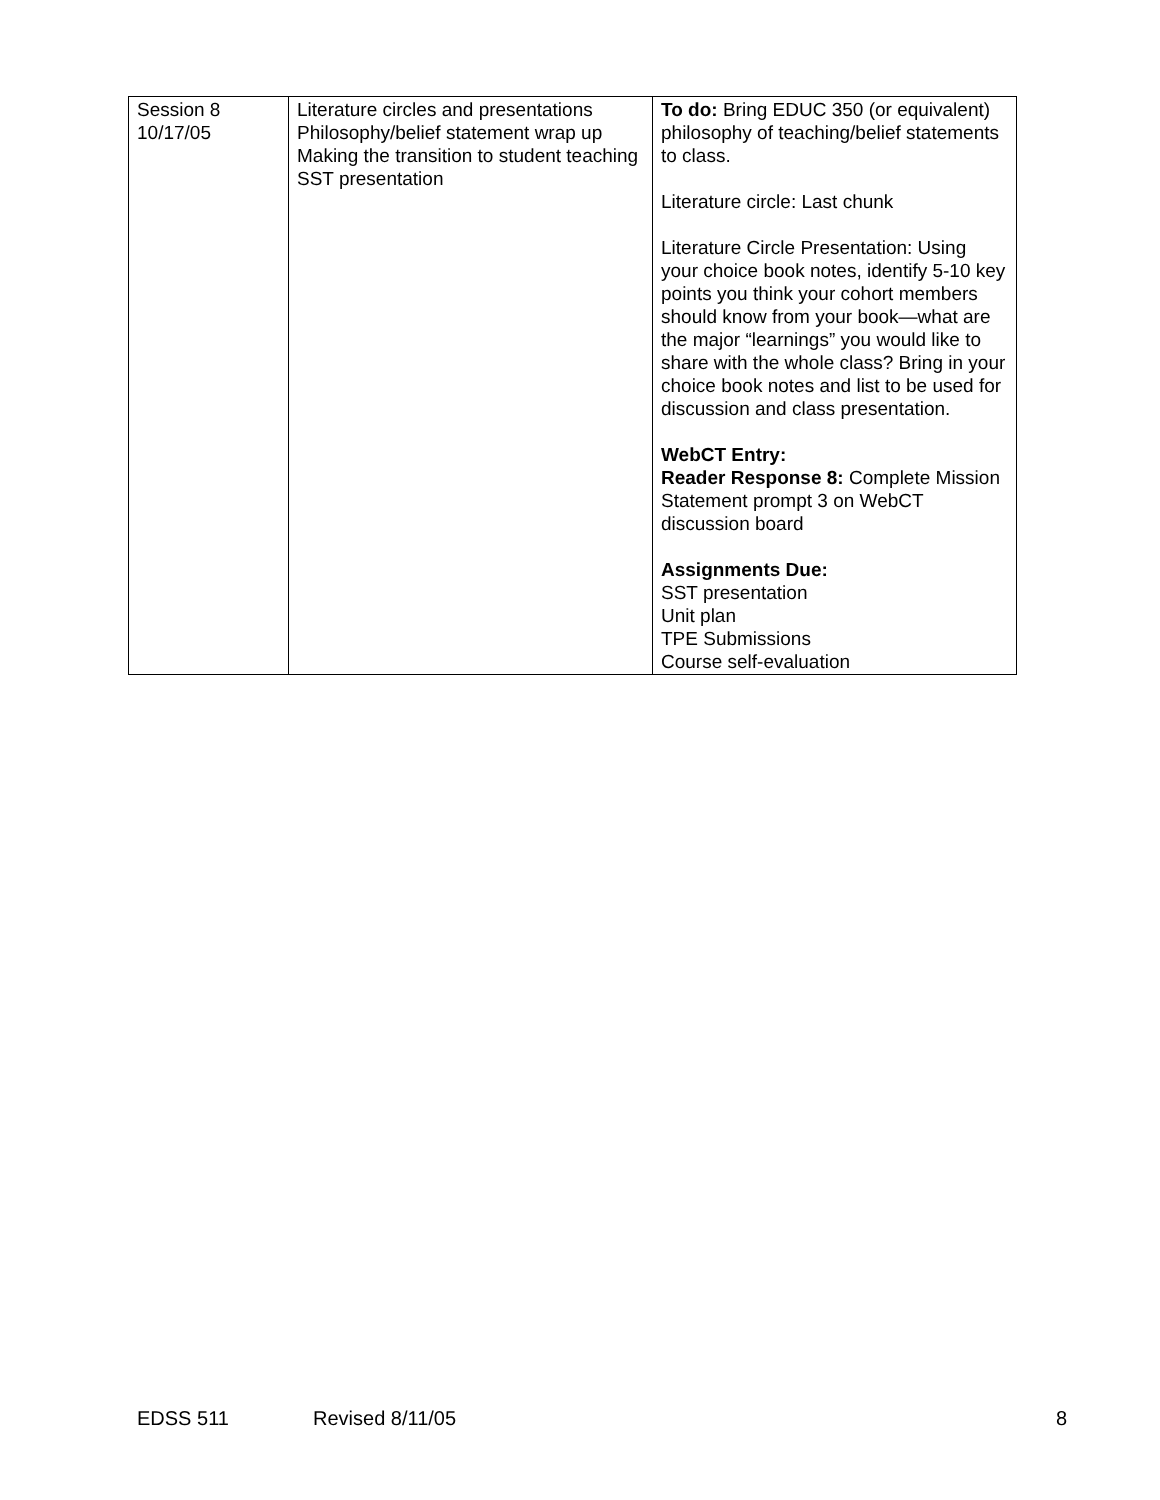| Session 8 10/17/05 | Literature circles and presentations Philosophy/belief statement wrap up Making the transition to student teaching SST presentation | To do: Bring EDUC 350 (or equivalent) philosophy of teaching/belief statements to class. Literature circle: Last chunk Literature Circle Presentation: Using your choice book notes, identify 5-10 key points you think your cohort members should know from your book—what are the major “learnings” you would like to share with the whole class? Bring in your choice book notes and list to be used for discussion and class presentation. WebCT Entry: Reader Response 8: Complete Mission Statement prompt 3 on WebCT discussion board Assignments Due: SST presentation Unit plan TPE Submissions Course self-evaluation |
EDSS 511 Revised 8/11/05 8